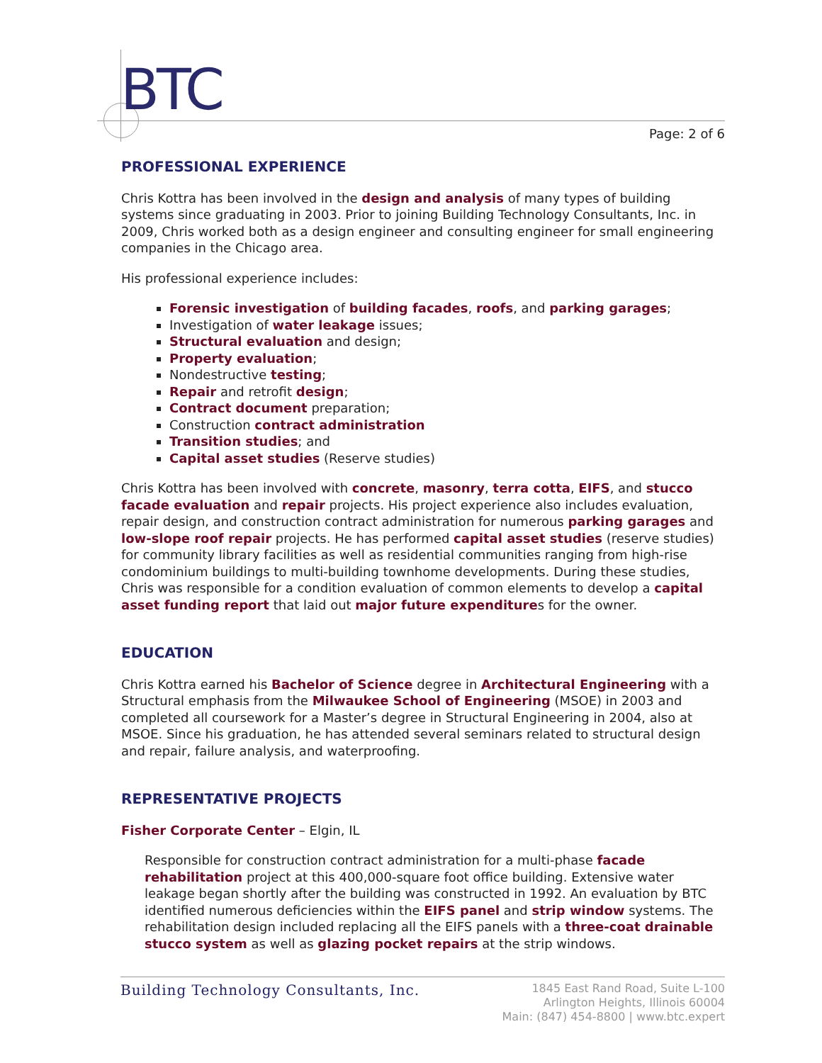BTC
Page: 2 of 6
PROFESSIONAL EXPERIENCE
Chris Kottra has been involved in the design and analysis of many types of building systems since graduating in 2003. Prior to joining Building Technology Consultants, Inc. in 2009, Chris worked both as a design engineer and consulting engineer for small engineering companies in the Chicago area.
His professional experience includes:
Forensic investigation of building facades, roofs, and parking garages;
Investigation of water leakage issues;
Structural evaluation and design;
Property evaluation;
Nondestructive testing;
Repair and retrofit design;
Contract document preparation;
Construction contract administration
Transition studies; and
Capital asset studies (Reserve studies)
Chris Kottra has been involved with concrete, masonry, terra cotta, EIFS, and stucco facade evaluation and repair projects. His project experience also includes evaluation, repair design, and construction contract administration for numerous parking garages and low-slope roof repair projects. He has performed capital asset studies (reserve studies) for community library facilities as well as residential communities ranging from high-rise condominium buildings to multi-building townhome developments. During these studies, Chris was responsible for a condition evaluation of common elements to develop a capital asset funding report that laid out major future expenditures for the owner.
EDUCATION
Chris Kottra earned his Bachelor of Science degree in Architectural Engineering with a Structural emphasis from the Milwaukee School of Engineering (MSOE) in 2003 and completed all coursework for a Master’s degree in Structural Engineering in 2004, also at MSOE. Since his graduation, he has attended several seminars related to structural design and repair, failure analysis, and waterproofing.
REPRESENTATIVE PROJECTS
Fisher Corporate Center – Elgin, IL
Responsible for construction contract administration for a multi-phase facade rehabilitation project at this 400,000-square foot office building. Extensive water leakage began shortly after the building was constructed in 1992. An evaluation by BTC identified numerous deficiencies within the EIFS panel and strip window systems. The rehabilitation design included replacing all the EIFS panels with a three-coat drainable stucco system as well as glazing pocket repairs at the strip windows.
Building Technology Consultants, Inc.
1845 East Rand Road, Suite L-100
Arlington Heights, Illinois 60004
Main: (847) 454-8800 | www.btc.expert